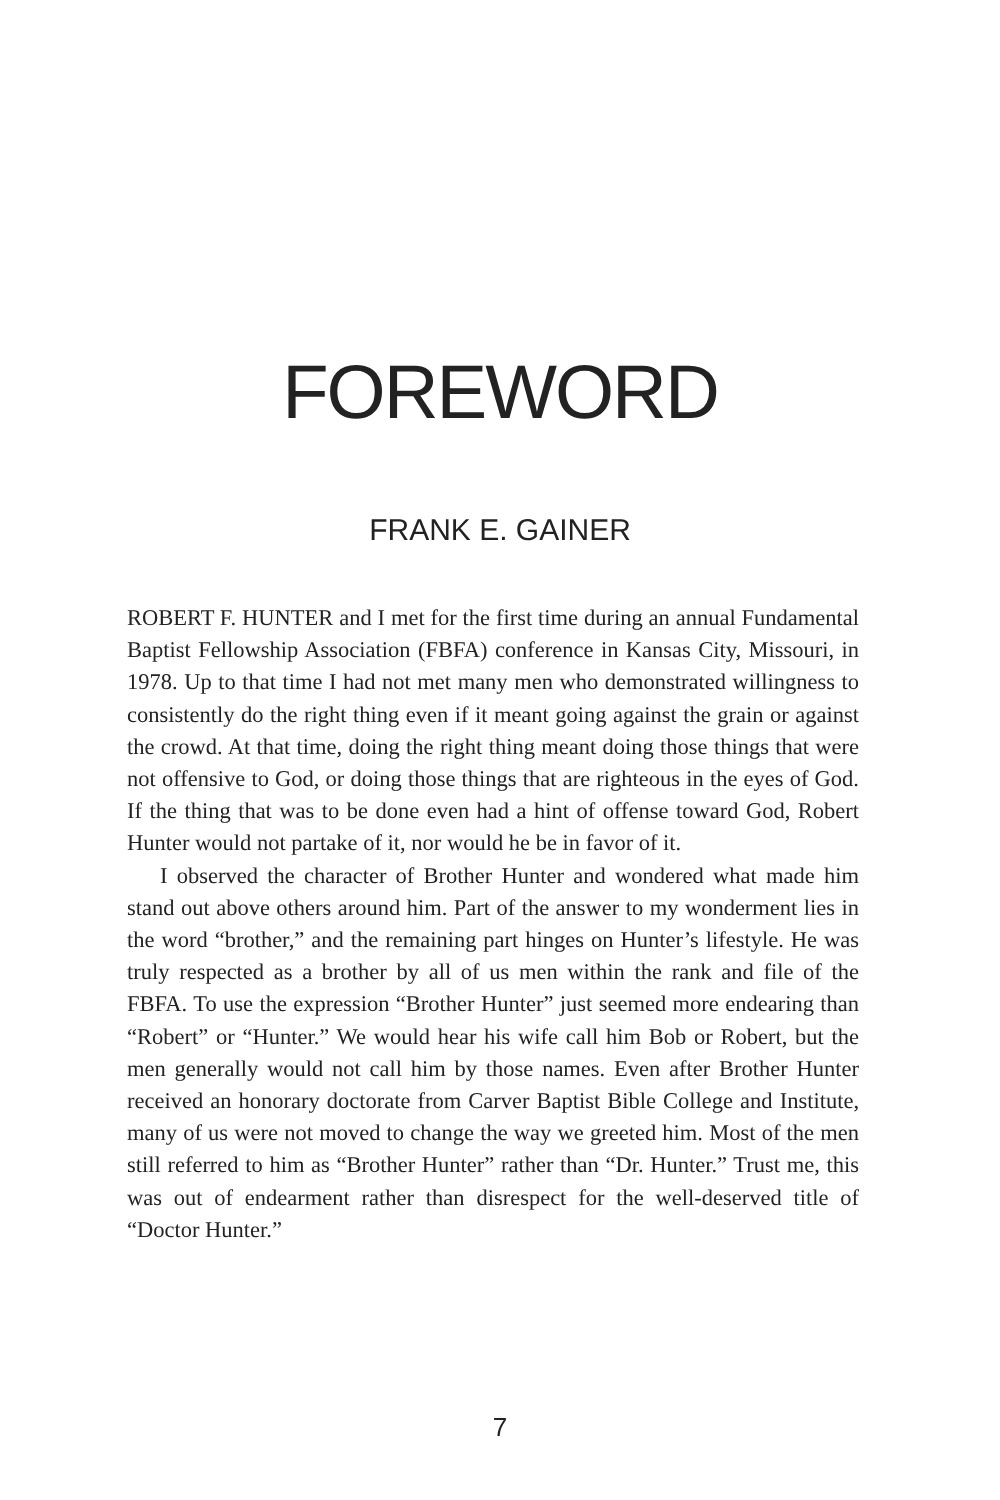FOREWORD
FRANK E. GAINER
ROBERT F. HUNTER and I met for the first time during an annual Fundamental Baptist Fellowship Association (FBFA) conference in Kansas City, Missouri, in 1978. Up to that time I had not met many men who demonstrated willingness to consistently do the right thing even if it meant going against the grain or against the crowd. At that time, doing the right thing meant doing those things that were not offensive to God, or doing those things that are righteous in the eyes of God. If the thing that was to be done even had a hint of offense toward God, Robert Hunter would not partake of it, nor would he be in favor of it.
I observed the character of Brother Hunter and wondered what made him stand out above others around him. Part of the answer to my wonderment lies in the word “brother,” and the remaining part hinges on Hunter’s lifestyle. He was truly respected as a brother by all of us men within the rank and file of the FBFA. To use the expression “Brother Hunter” just seemed more endearing than “Robert” or “Hunter.” We would hear his wife call him Bob or Robert, but the men generally would not call him by those names. Even after Brother Hunter received an honorary doctorate from Carver Baptist Bible College and Institute, many of us were not moved to change the way we greeted him. Most of the men still referred to him as “Brother Hunter” rather than “Dr. Hunter.” Trust me, this was out of endearment rather than disrespect for the well-deserved title of “Doctor Hunter.”
7